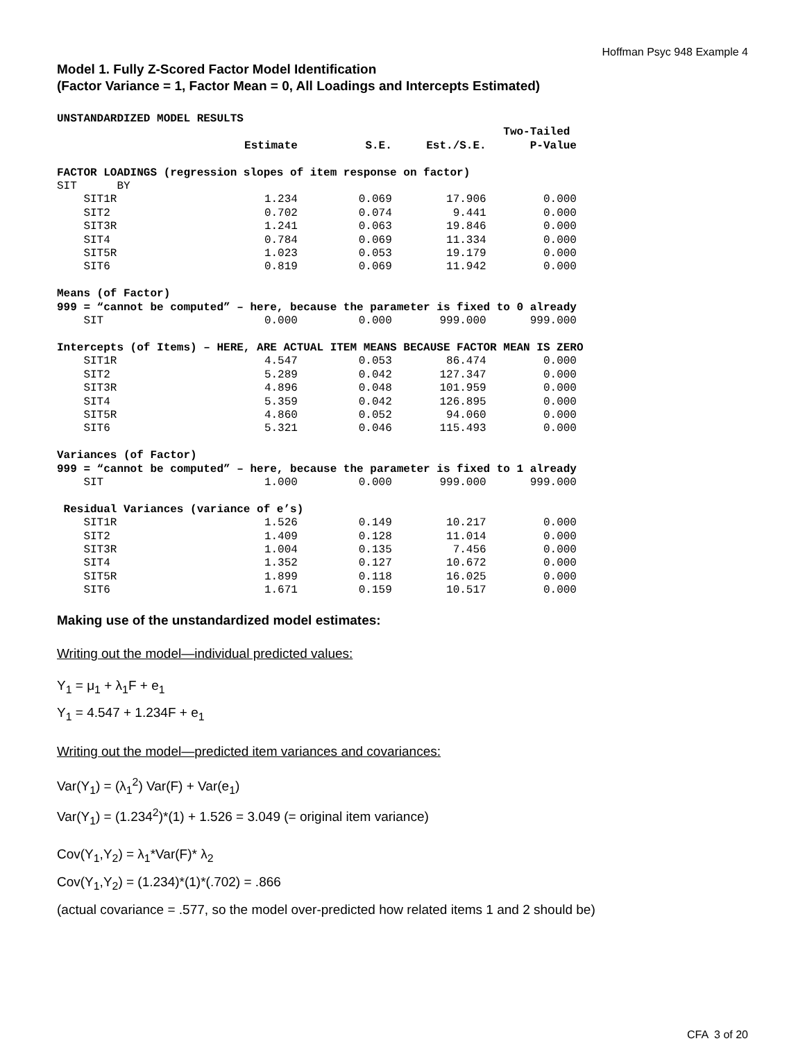Hoffman Psyc 948 Example 4
Model 1. Fully Z-Scored Factor Model Identification
(Factor Variance = 1, Factor Mean = 0, All Loadings and Intercepts Estimated)
| UNSTANDARDIZED MODEL RESULTS | | | | |
| --- | --- | --- | --- | --- |
| | | | | Two-Tailed |
| | Estimate | S.E. | Est./S.E. | P-Value |
| FACTOR LOADINGS (regression slopes of item response on factor) | | | | |
| SIT BY | | | | |
| SIT1R | 1.234 | 0.069 | 17.906 | 0.000 |
| SIT2 | 0.702 | 0.074 | 9.441 | 0.000 |
| SIT3R | 1.241 | 0.063 | 19.846 | 0.000 |
| SIT4 | 0.784 | 0.069 | 11.334 | 0.000 |
| SIT5R | 1.023 | 0.053 | 19.179 | 0.000 |
| SIT6 | 0.819 | 0.069 | 11.942 | 0.000 |
| Means (of Factor) | | | | |
| 999 = “cannot be computed” – here, because the parameter is fixed to 0 already | | | | |
| SIT | 0.000 | 0.000 | 999.000 | 999.000 |
| Intercepts (of Items) – HERE, ARE ACTUAL ITEM MEANS BECAUSE FACTOR MEAN IS ZERO | | | | |
| SIT1R | 4.547 | 0.053 | 86.474 | 0.000 |
| SIT2 | 5.289 | 0.042 | 127.347 | 0.000 |
| SIT3R | 4.896 | 0.048 | 101.959 | 0.000 |
| SIT4 | 5.359 | 0.042 | 126.895 | 0.000 |
| SIT5R | 4.860 | 0.052 | 94.060 | 0.000 |
| SIT6 | 5.321 | 0.046 | 115.493 | 0.000 |
| Variances (of Factor) | | | | |
| 999 = “cannot be computed” – here, because the parameter is fixed to 1 already | | | | |
| SIT | 1.000 | 0.000 | 999.000 | 999.000 |
| Residual Variances (variance of e’s) | | | | |
| SIT1R | 1.526 | 0.149 | 10.217 | 0.000 |
| SIT2 | 1.409 | 0.128 | 11.014 | 0.000 |
| SIT3R | 1.004 | 0.135 | 7.456 | 0.000 |
| SIT4 | 1.352 | 0.127 | 10.672 | 0.000 |
| SIT5R | 1.899 | 0.118 | 16.025 | 0.000 |
| SIT6 | 1.671 | 0.159 | 10.517 | 0.000 |
Making use of the unstandardized model estimates:
Writing out the model—individual predicted values:
Y<sub>1</sub> = μ<sub>1</sub> + λ<sub>1</sub>F + e<sub>1</sub>
Y<sub>1</sub> = 4.547 + 1.234F + e<sub>1</sub>
Writing out the model—predicted item variances and covariances:
Var(Y<sub>1</sub>) = (λ<sub>1</sub><sup>2</sup>) Var(F) + Var(e<sub>1</sub>)
Var(Y<sub>1</sub>) = (1.234<sup>2</sup>)*(1) + 1.526 = 3.049 (= original item variance)
Cov(Y<sub>1</sub>,Y<sub>2</sub>) = λ<sub>1</sub>*Var(F)* λ<sub>2</sub>
Cov(Y<sub>1</sub>,Y<sub>2</sub>) = (1.234)*(1)*(.702) = .866
(actual covariance = .577, so the model over-predicted how related items 1 and 2 should be)
CFA 3 of 20